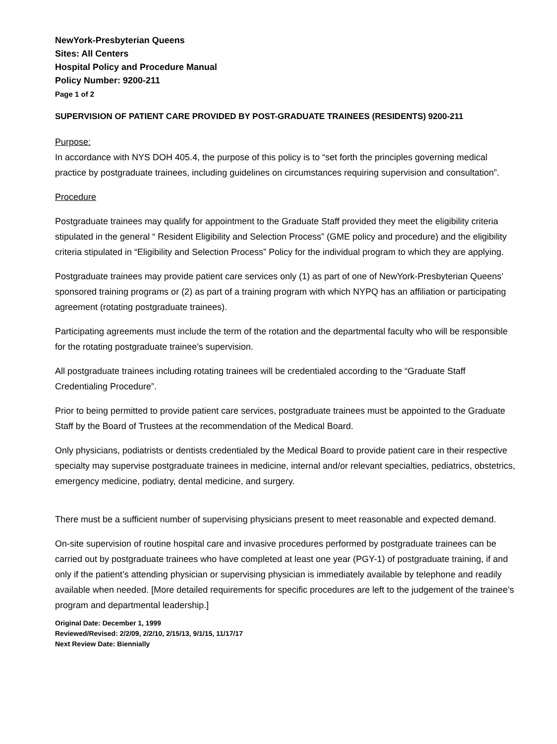NewYork-Presbyterian Queens
Sites: All Centers
Hospital Policy and Procedure Manual
Policy Number: 9200-211
Page 1 of 2
SUPERVISION OF PATIENT CARE PROVIDED BY POST-GRADUATE TRAINEES (RESIDENTS) 9200-211
Purpose:
In accordance with NYS DOH 405.4, the purpose of this policy is to “set forth the principles governing medical practice by postgraduate trainees, including guidelines on circumstances requiring supervision and consultation”.
Procedure
Postgraduate trainees may qualify for appointment to the Graduate Staff provided they meet the eligibility criteria stipulated in the general “ Resident Eligibility and Selection Process” (GME policy and procedure) and the eligibility criteria stipulated in “Eligibility and Selection Process” Policy for the individual program to which they are applying.
Postgraduate trainees may provide patient care services only (1) as part of one of NewYork-Presbyterian Queens’ sponsored training programs or (2) as part of a training program with which NYPQ has an affiliation or participating agreement (rotating postgraduate trainees).
Participating agreements must include the term of the rotation and the departmental faculty who will be responsible for the rotating postgraduate trainee’s supervision.
All postgraduate trainees including rotating trainees will be credentialed according to the “Graduate Staff Credentialing Procedure”.
Prior to being permitted to provide patient care services, postgraduate trainees must be appointed to the Graduate Staff by the Board of Trustees at the recommendation of the Medical Board.
Only physicians, podiatrists or dentists credentialed by the Medical Board to provide patient care in their respective specialty may supervise postgraduate trainees in medicine, internal and/or relevant specialties, pediatrics, obstetrics, emergency medicine, podiatry, dental medicine, and surgery.
There must be a sufficient number of supervising physicians present to meet reasonable and expected demand.
On-site supervision of routine hospital care and invasive procedures performed by postgraduate trainees can be carried out by postgraduate trainees who have completed at least one year (PGY-1) of postgraduate training, if and only if the patient’s attending physician or supervising physician is immediately available by telephone and readily available when needed. [More detailed requirements for specific procedures are left to the judgement of the trainee’s program and departmental leadership.]
Original Date: December 1, 1999
Reviewed/Revised: 2/2/09, 2/2/10, 2/15/13, 9/1/15, 11/17/17
Next Review Date: Biennially